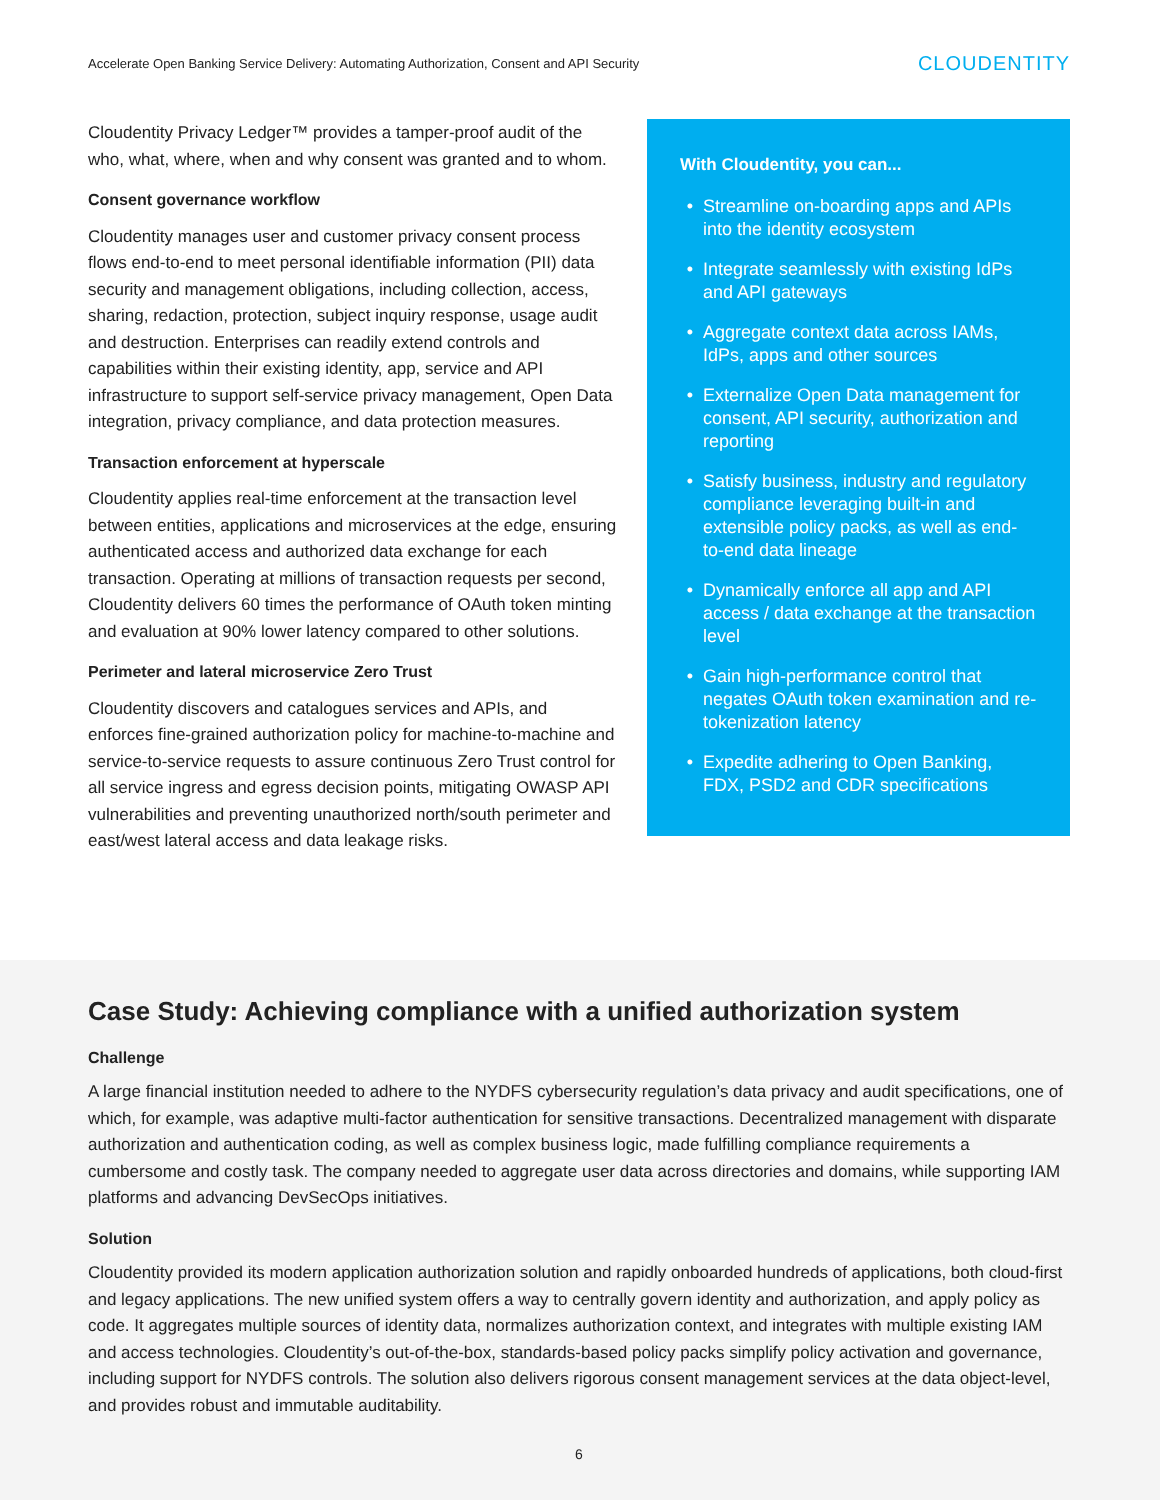Accelerate Open Banking Service Delivery: Automating Authorization, Consent and API Security
CLOUDENTITY
With Cloudentity, you can...
Streamline on-boarding apps and APIs into the identity ecosystem
Integrate seamlessly with existing IdPs and API gateways
Aggregate context data across IAMs, IdPs, apps and other sources
Externalize Open Data management for consent, API security, authorization and reporting
Satisfy business, industry and regulatory compliance leveraging built-in and extensible policy packs, as well as end-to-end data lineage
Dynamically enforce all app and API access / data exchange at the transaction level
Gain high-performance control that negates OAuth token examination and re-tokenization latency
Expedite adhering to Open Banking, FDX, PSD2 and CDR specifications
Cloudentity Privacy Ledger™ provides a tamper-proof audit of the who, what, where, when and why consent was granted and to whom.
Consent governance workflow
Cloudentity manages user and customer privacy consent process flows end-to-end to meet personal identifiable information (PII) data security and management obligations, including collection, access, sharing, redaction, protection, subject inquiry response, usage audit and destruction. Enterprises can readily extend controls and capabilities within their existing identity, app, service and API infrastructure to support self-service privacy management, Open Data integration, privacy compliance, and data protection measures.
Transaction enforcement at hyperscale
Cloudentity applies real-time enforcement at the transaction level between entities, applications and microservices at the edge, ensuring authenticated access and authorized data exchange for each transaction. Operating at millions of transaction requests per second, Cloudentity delivers 60 times the performance of OAuth token minting and evaluation at 90% lower latency compared to other solutions.
Perimeter and lateral microservice Zero Trust
Cloudentity discovers and catalogues services and APIs, and enforces fine-grained authorization policy for machine-to-machine and service-to-service requests to assure continuous Zero Trust control for all service ingress and egress decision points, mitigating OWASP API vulnerabilities and preventing unauthorized north/south perimeter and east/west lateral access and data leakage risks.
Case Study: Achieving compliance with a unified authorization system
Challenge
A large financial institution needed to adhere to the NYDFS cybersecurity regulation’s data privacy and audit specifications, one of which, for example, was adaptive multi-factor authentication for sensitive transactions. Decentralized management with disparate authorization and authentication coding, as well as complex business logic, made fulfilling compliance requirements a cumbersome and costly task. The company needed to aggregate user data across directories and domains, while supporting IAM platforms and advancing DevSecOps initiatives.
Solution
Cloudentity provided its modern application authorization solution and rapidly onboarded hundreds of applications, both cloud-first and legacy applications. The new unified system offers a way to centrally govern identity and authorization, and apply policy as code. It aggregates multiple sources of identity data, normalizes authorization context, and integrates with multiple existing IAM and access technologies. Cloudentity’s out-of-the-box, standards-based policy packs simplify policy activation and governance, including support for NYDFS controls. The solution also delivers rigorous consent management services at the data object-level, and provides robust and immutable auditability.
6